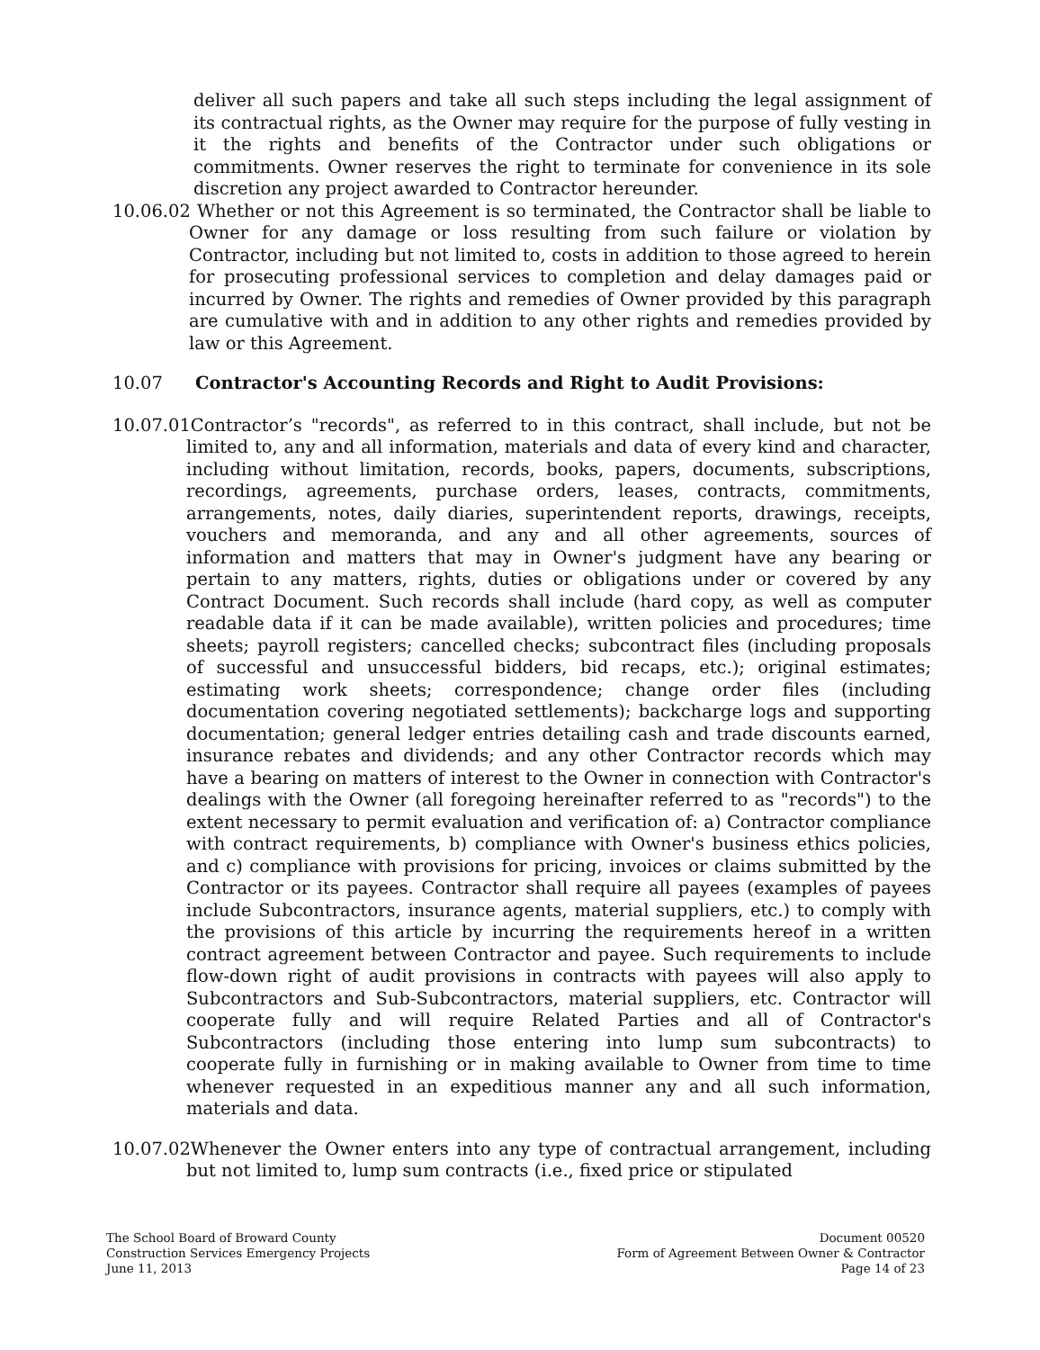deliver all such papers and take all such steps including the legal assignment of its contractual rights, as the Owner may require for the purpose of fully vesting in it the rights and benefits of the Contractor under such obligations or commitments. Owner reserves the right to terminate for convenience in its sole discretion any project awarded to Contractor hereunder.
10.06.02 Whether or not this Agreement is so terminated, the Contractor shall be liable to Owner for any damage or loss resulting from such failure or violation by Contractor, including but not limited to, costs in addition to those agreed to herein for prosecuting professional services to completion and delay damages paid or incurred by Owner. The rights and remedies of Owner provided by this paragraph are cumulative with and in addition to any other rights and remedies provided by law or this Agreement.
10.07 Contractor's Accounting Records and Right to Audit Provisions:
10.07.01Contractor’s "records", as referred to in this contract, shall include, but not be limited to, any and all information, materials and data of every kind and character, including without limitation, records, books, papers, documents, subscriptions, recordings, agreements, purchase orders, leases, contracts, commitments, arrangements, notes, daily diaries, superintendent reports, drawings, receipts, vouchers and memoranda, and any and all other agreements, sources of information and matters that may in Owner's judgment have any bearing or pertain to any matters, rights, duties or obligations under or covered by any Contract Document. Such records shall include (hard copy, as well as computer readable data if it can be made available), written policies and procedures; time sheets; payroll registers; cancelled checks; subcontract files (including proposals of successful and unsuccessful bidders, bid recaps, etc.); original estimates; estimating work sheets; correspondence; change order files (including documentation covering negotiated settlements); backcharge logs and supporting documentation; general ledger entries detailing cash and trade discounts earned, insurance rebates and dividends; and any other Contractor records which may have a bearing on matters of interest to the Owner in connection with Contractor's dealings with the Owner (all foregoing hereinafter referred to as "records") to the extent necessary to permit evaluation and verification of: a) Contractor compliance with contract requirements, b) compliance with Owner's business ethics policies, and c) compliance with provisions for pricing, invoices or claims submitted by the Contractor or its payees. Contractor shall require all payees (examples of payees include Subcontractors, insurance agents, material suppliers, etc.) to comply with the provisions of this article by incurring the requirements hereof in a written contract agreement between Contractor and payee. Such requirements to include flow-down right of audit provisions in contracts with payees will also apply to Subcontractors and Sub-Subcontractors, material suppliers, etc. Contractor will cooperate fully and will require Related Parties and all of Contractor's Subcontractors (including those entering into lump sum subcontracts) to cooperate fully in furnishing or in making available to Owner from time to time whenever requested in an expeditious manner any and all such information, materials and data.
10.07.02Whenever the Owner enters into any type of contractual arrangement, including but not limited to, lump sum contracts (i.e., fixed price or stipulated
The School Board of Broward County
Construction Services Emergency Projects
June 11, 2013
Document 00520
Form of Agreement Between Owner & Contractor
Page 14 of 23